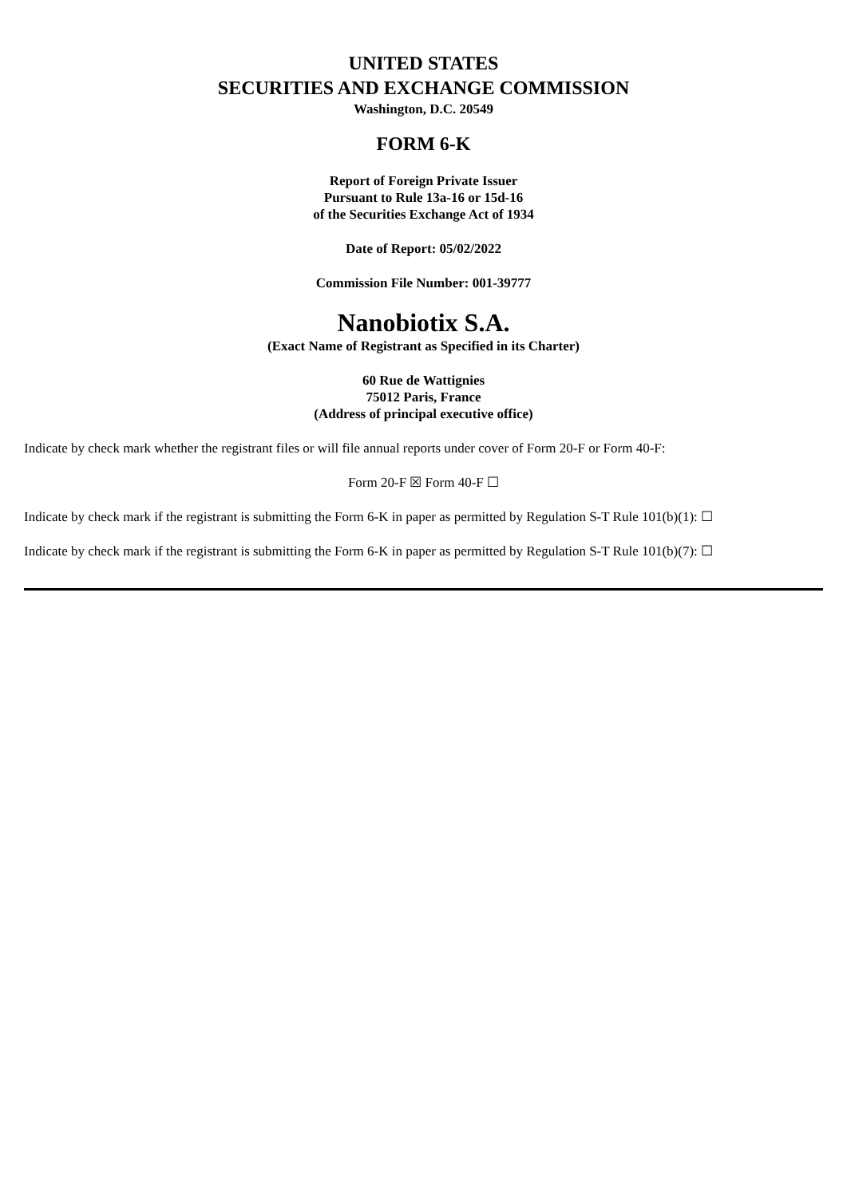UNITED STATES
SECURITIES AND EXCHANGE COMMISSION
Washington, D.C. 20549
FORM 6-K
Report of Foreign Private Issuer
Pursuant to Rule 13a-16 or 15d-16
of the Securities Exchange Act of 1934
Date of Report: 05/02/2022
Commission File Number: 001-39777
Nanobiotix S.A.
(Exact Name of Registrant as Specified in its Charter)
60 Rue de Wattignies
75012 Paris, France
(Address of principal executive office)
Indicate by check mark whether the registrant files or will file annual reports under cover of Form 20-F or Form 40-F:
Form 20-F ☒ Form 40-F ☐
Indicate by check mark if the registrant is submitting the Form 6-K in paper as permitted by Regulation S-T Rule 101(b)(1): ☐
Indicate by check mark if the registrant is submitting the Form 6-K in paper as permitted by Regulation S-T Rule 101(b)(7): ☐